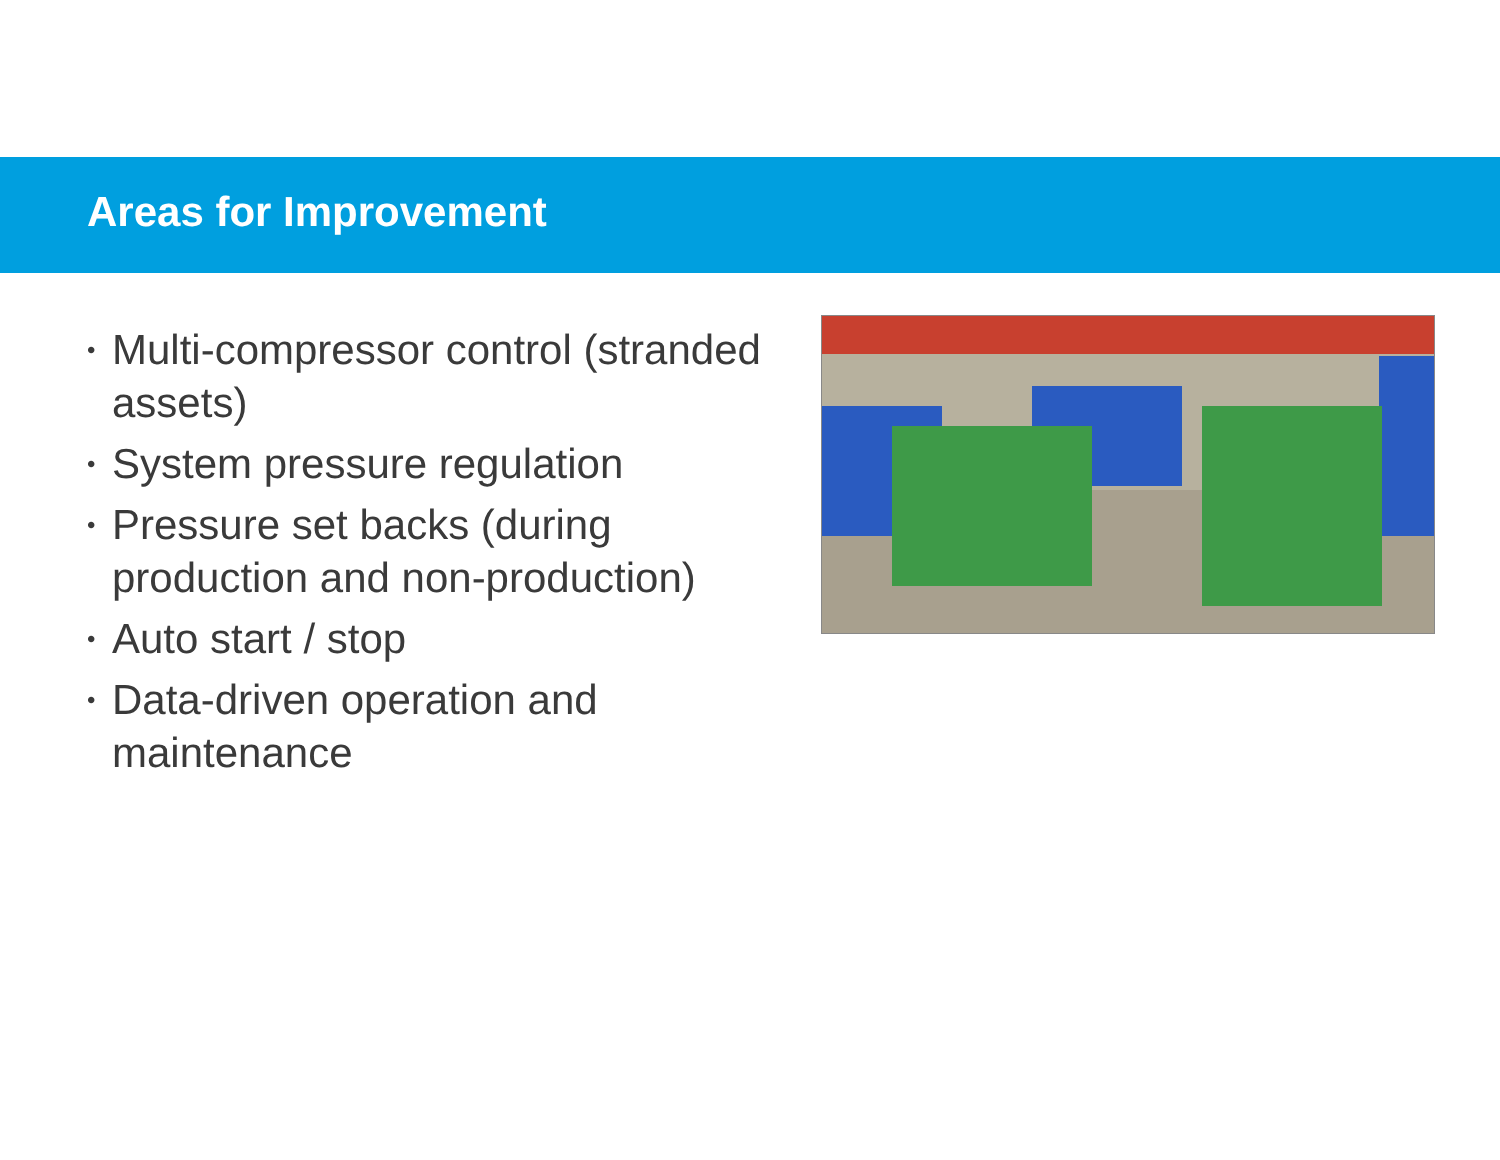Areas for Improvement
• Multi-compressor control (stranded assets)
• System pressure regulation
• Pressure set backs (during production and non-production)
• Auto start / stop
• Data-driven operation and maintenance